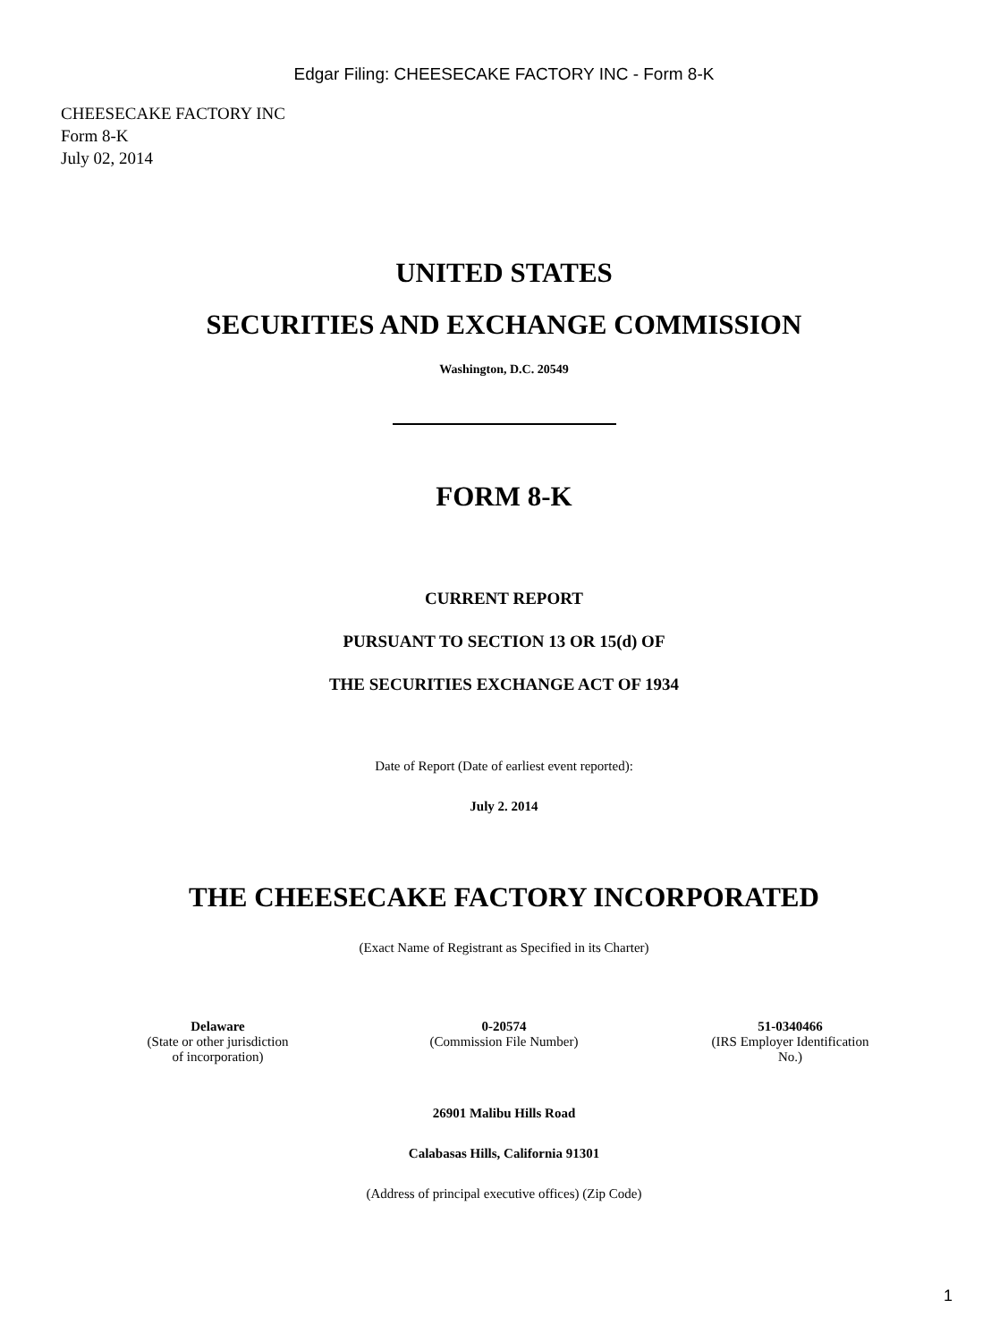Edgar Filing: CHEESECAKE FACTORY INC - Form 8-K
CHEESECAKE FACTORY INC
Form 8-K
July 02, 2014
UNITED STATES
SECURITIES AND EXCHANGE COMMISSION
Washington, D.C. 20549
FORM 8-K
CURRENT REPORT
PURSUANT TO SECTION 13 OR 15(d) OF
THE SECURITIES EXCHANGE ACT OF 1934
Date of Report (Date of earliest event reported):
July 2. 2014
THE CHEESECAKE FACTORY INCORPORATED
(Exact Name of Registrant as Specified in its Charter)
| Delaware (State or other jurisdiction of incorporation) | 0-20574 (Commission File Number) | 51-0340466 (IRS Employer Identification No.) |
26901 Malibu Hills Road
Calabasas Hills, California 91301
(Address of principal executive offices) (Zip Code)
1